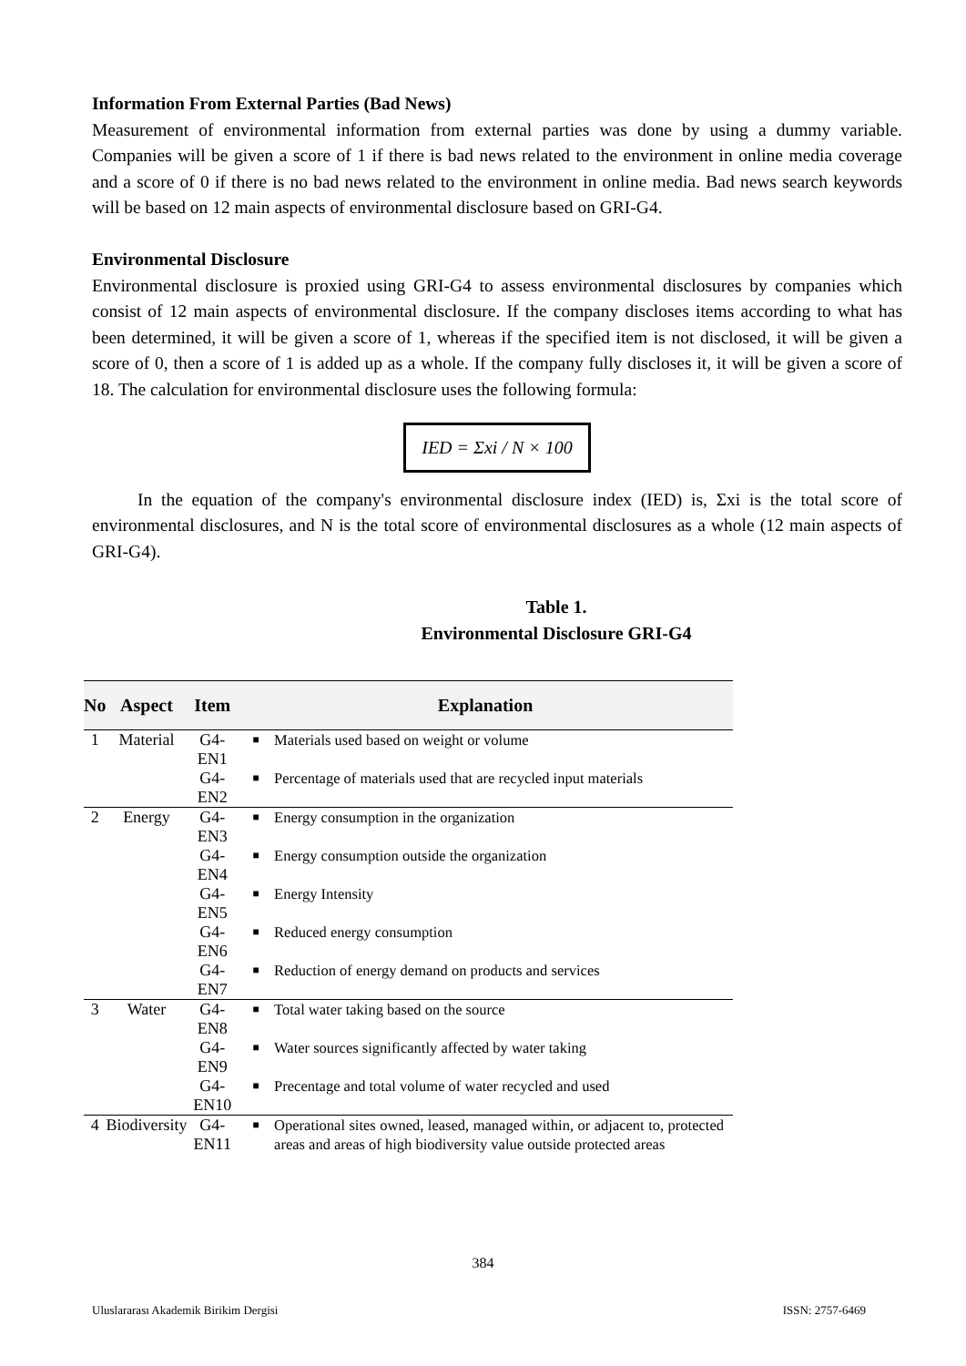Information From External Parties (Bad News)
Measurement of environmental information from external parties was done by using a dummy variable. Companies will be given a score of 1 if there is bad news related to the environment in online media coverage and a score of 0 if there is no bad news related to the environment in online media. Bad news search keywords will be based on 12 main aspects of environmental disclosure based on GRI-G4.
Environmental Disclosure
Environmental disclosure is proxied using GRI-G4 to assess environmental disclosures by companies which consist of 12 main aspects of environmental disclosure. If the company discloses items according to what has been determined, it will be given a score of 1, whereas if the specified item is not disclosed, it will be given a score of 0, then a score of 1 is added up as a whole. If the company fully discloses it, it will be given a score of 18. The calculation for environmental disclosure uses the following formula:
IED = Σxi / N × 100
In the equation of the company's environmental disclosure index (IED) is, Σxi is the total score of environmental disclosures, and N is the total score of environmental disclosures as a whole (12 main aspects of GRI-G4).
Table 1.
Environmental Disclosure GRI-G4
| No | Aspect | Item | Explanation | |
| --- | --- | --- | --- | --- |
| 1 | Material | G4-EN1 | ■ | Materials used based on weight or volume |
| | | G4-EN2 | ■ | Percentage of materials used that are recycled input materials |
| 2 | Energy | G4-EN3 | ■ | Energy consumption in the organization |
| | | G4-EN4 | ■ | Energy consumption outside the organization |
| | | G4-EN5 | ■ | Energy Intensity |
| | | G4-EN6 | ■ | Reduced energy consumption |
| | | G4-EN7 | ■ | Reduction of energy demand on products and services |
| 3 | Water | G4-EN8 | ■ | Total water taking based on the source |
| | | G4-EN9 | ■ | Water sources significantly affected by water taking |
| | | G4-EN10 | ■ | Precentage and total volume of water recycled and used |
| 4 | Biodiversity | G4-EN11 | ■ | Operational sites owned, leased, managed within, or adjacent to, protected areas and areas of high biodiversity value outside protected areas |
384
Uluslararası Akademik Birikim Dergisi ISSN: 2757-6469